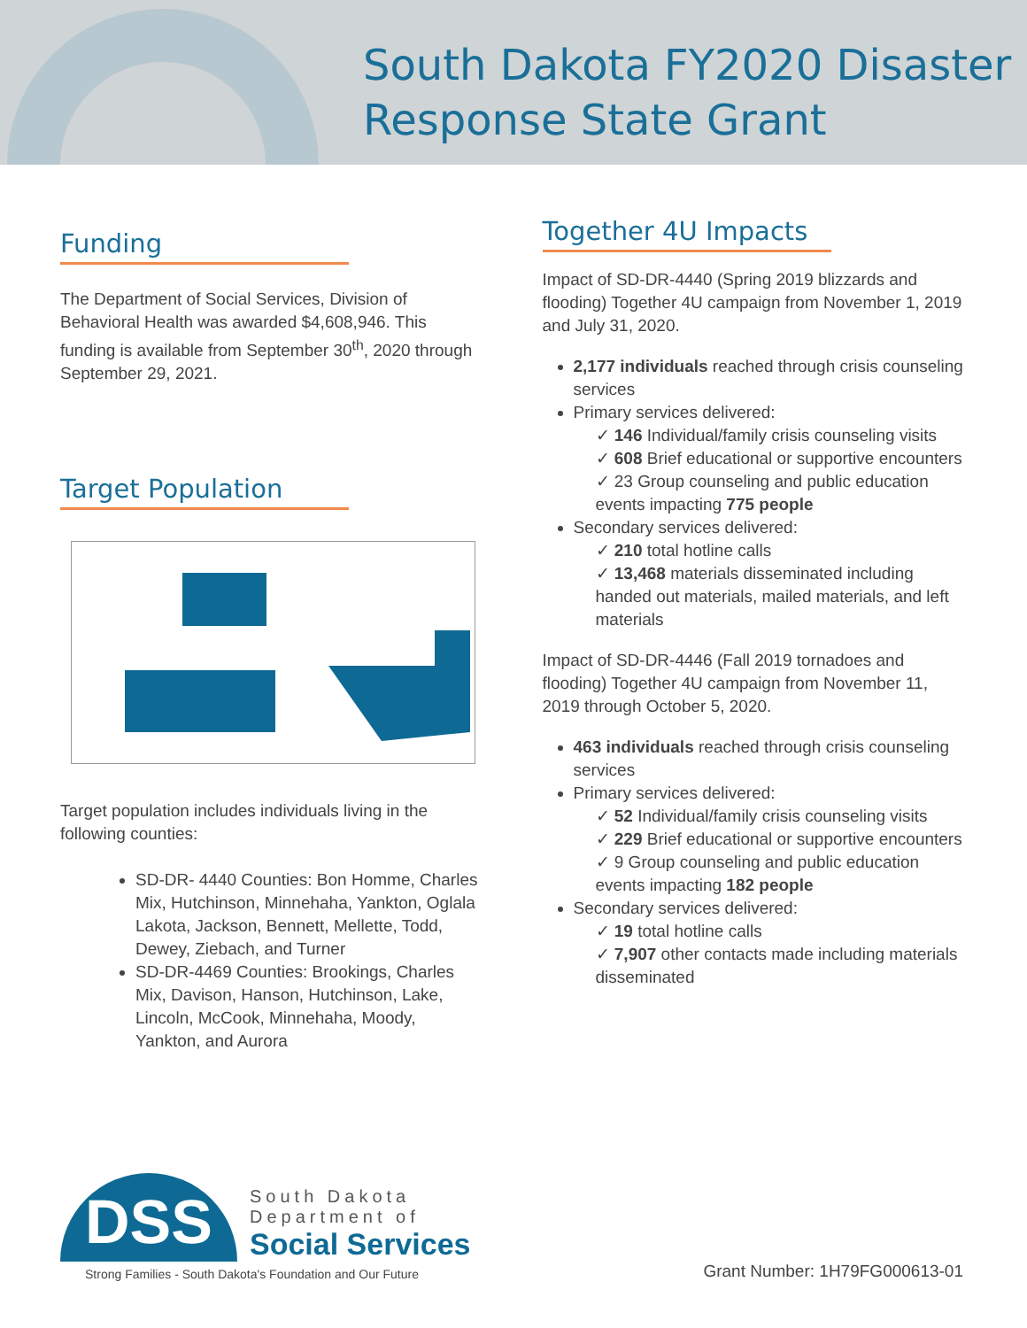South Dakota FY2020 Disaster
Response State Grant
Funding
The Department of Social Services, Division of Behavioral Health was awarded $4,608,946. This funding is available from September 30<sup>th</sup>, 2020 through September 29, 2021.
Target Population
Target population includes individuals living in the following counties:
SD-DR- 4440 Counties: Bon Homme, Charles Mix, Hutchinson, Minnehaha, Yankton, Oglala Lakota, Jackson, Bennett, Mellette, Todd, Dewey, Ziebach, and Turner
SD-DR-4469 Counties: Brookings, Charles Mix, Davison, Hanson, Hutchinson, Lake, Lincoln, McCook, Minnehaha, Moody, Yankton, and Aurora
Together 4U Impacts
Impact of SD-DR-4440 (Spring 2019 blizzards and flooding) Together 4U campaign from November 1, 2019 and July 31, 2020.
2,177 individuals reached through crisis counseling services
Primary services delivered:
✓ 146 Individual/family crisis counseling visits
✓ 608 Brief educational or supportive encounters
✓ 23 Group counseling and public education events impacting 775 people
Secondary services delivered:
✓ 210 total hotline calls
✓ 13,468 materials disseminated including handed out materials, mailed materials, and left materials
Impact of SD-DR-4446 (Fall 2019 tornadoes and flooding) Together 4U campaign from November 11, 2019 through October 5, 2020.
463 individuals reached through crisis counseling services
Primary services delivered:
✓ 52 Individual/family crisis counseling visits
✓ 229 Brief educational or supportive encounters
✓ 9 Group counseling and public education events impacting 182 people
Secondary services delivered:
✓ 19 total hotline calls
✓ 7,907 other contacts made including materials disseminated
DSS
South Dakota
Department of
Social Services
Strong Families - South Dakota's Foundation and Our Future
Grant Number: 1H79FG000613-01